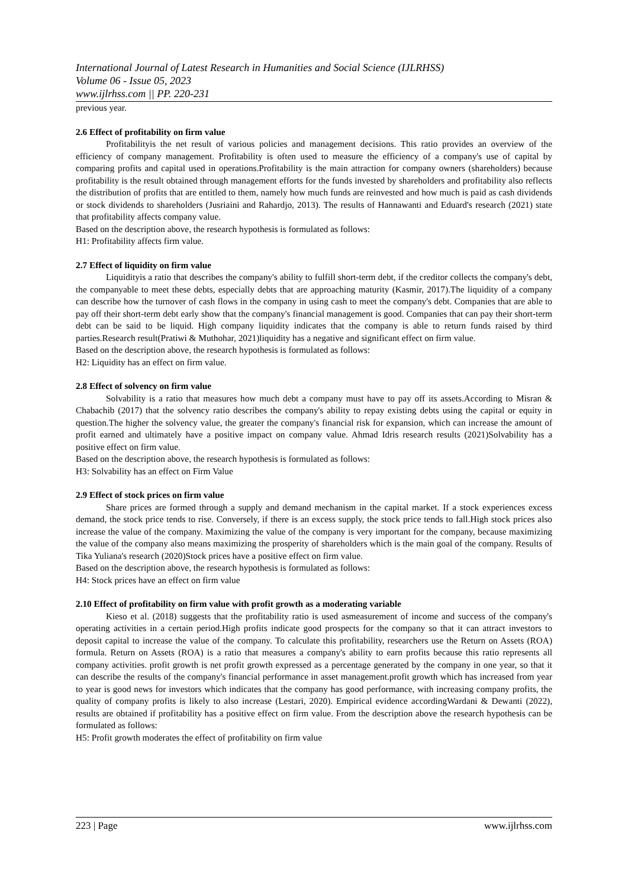International Journal of Latest Research in Humanities and Social Science (IJLRHSS)
Volume 06 - Issue 05, 2023
www.ijlrhss.com || PP. 220-231
previous year.
2.6 Effect of profitability on firm value
Profitabilityis the net result of various policies and management decisions. This ratio provides an overview of the efficiency of company management. Profitability is often used to measure the efficiency of a company's use of capital by comparing profits and capital used in operations.Profitability is the main attraction for company owners (shareholders) because profitability is the result obtained through management efforts for the funds invested by shareholders and profitability also reflects the distribution of profits that are entitled to them, namely how much funds are reinvested and how much is paid as cash dividends or stock dividends to shareholders (Jusriaini and Rahardjo, 2013). The results of Hannawanti and Eduard's research (2021) state that profitability affects company value.
Based on the description above, the research hypothesis is formulated as follows:
H1: Profitability affects firm value.
2.7 Effect of liquidity on firm value
Liquidityis a ratio that describes the company's ability to fulfill short-term debt, if the creditor collects the company's debt, the companyable to meet these debts, especially debts that are approaching maturity (Kasmir, 2017).The liquidity of a company can describe how the turnover of cash flows in the company in using cash to meet the company's debt. Companies that are able to pay off their short-term debt early show that the company's financial management is good. Companies that can pay their short-term debt can be said to be liquid. High company liquidity indicates that the company is able to return funds raised by third parties.Research result(Pratiwi & Muthohar, 2021)liquidity has a negative and significant effect on firm value.
Based on the description above, the research hypothesis is formulated as follows:
H2: Liquidity has an effect on firm value.
2.8 Effect of solvency on firm value
Solvability is a ratio that measures how much debt a company must have to pay off its assets.According to Misran & Chabachib (2017) that the solvency ratio describes the company's ability to repay existing debts using the capital or equity in question.The higher the solvency value, the greater the company's financial risk for expansion, which can increase the amount of profit earned and ultimately have a positive impact on company value. Ahmad Idris research results (2021)Solvability has a positive effect on firm value.
Based on the description above, the research hypothesis is formulated as follows:
H3: Solvability has an effect on Firm Value
2.9 Effect of stock prices on firm value
Share prices are formed through a supply and demand mechanism in the capital market. If a stock experiences excess demand, the stock price tends to rise. Conversely, if there is an excess supply, the stock price tends to fall.High stock prices also increase the value of the company. Maximizing the value of the company is very important for the company, because maximizing the value of the company also means maximizing the prosperity of shareholders which is the main goal of the company. Results of Tika Yuliana's research (2020)Stock prices have a positive effect on firm value.
Based on the description above, the research hypothesis is formulated as follows:
H4: Stock prices have an effect on firm value
2.10 Effect of profitability on firm value with profit growth as a moderating variable
Kieso et al. (2018) suggests that the profitability ratio is used asmeasurement of income and success of the company's operating activities in a certain period.High profits indicate good prospects for the company so that it can attract investors to deposit capital to increase the value of the company. To calculate this profitability, researchers use the Return on Assets (ROA) formula. Return on Assets (ROA) is a ratio that measures a company's ability to earn profits because this ratio represents all company activities. profit growth is net profit growth expressed as a percentage generated by the company in one year, so that it can describe the results of the company's financial performance in asset management.profit growth which has increased from year to year is good news for investors which indicates that the company has good performance, with increasing company profits, the quality of company profits is likely to also increase (Lestari, 2020). Empirical evidence accordingWardani & Dewanti (2022), results are obtained if profitability has a positive effect on firm value. From the description above the research hypothesis can be formulated as follows:
H5: Profit growth moderates the effect of profitability on firm value
223 | Page www.ijlrhss.com